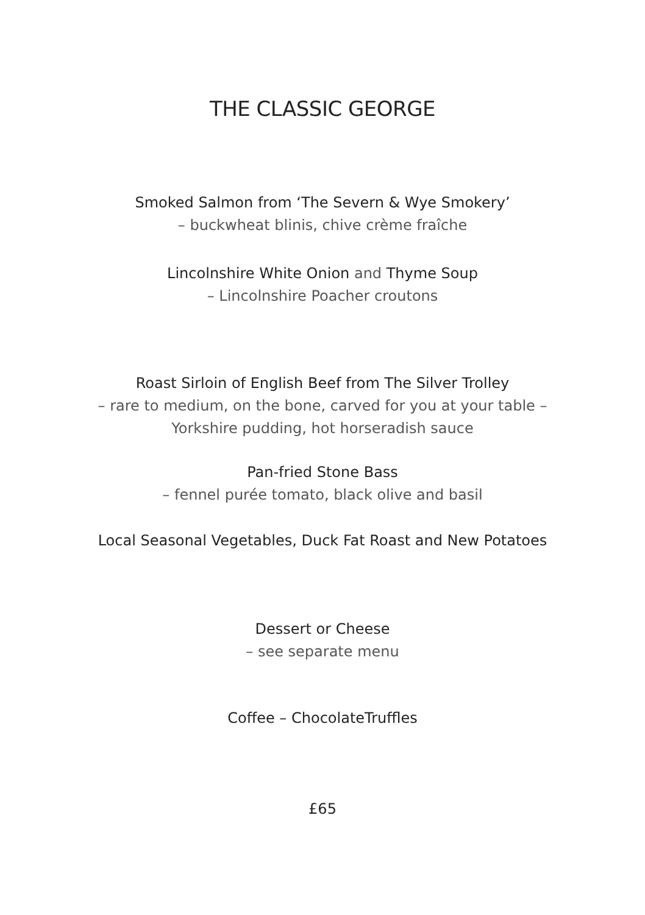THE CLASSIC GEORGE
Smoked Salmon from ‘The Severn & Wye Smokery’
– buckwheat blinis, chive crème fraîche
Lincolnshire White Onion and Thyme Soup
– Lincolnshire Poacher croutons
Roast Sirloin of English Beef from The Silver Trolley
– rare to medium, on the bone, carved for you at your table –
Yorkshire pudding, hot horseradish sauce
Pan-fried Stone Bass
– fennel purée tomato, black olive and basil
Local Seasonal Vegetables, Duck Fat Roast and New Potatoes
Dessert or Cheese
– see separate menu
Coffee – ChocolateTruffles
£65